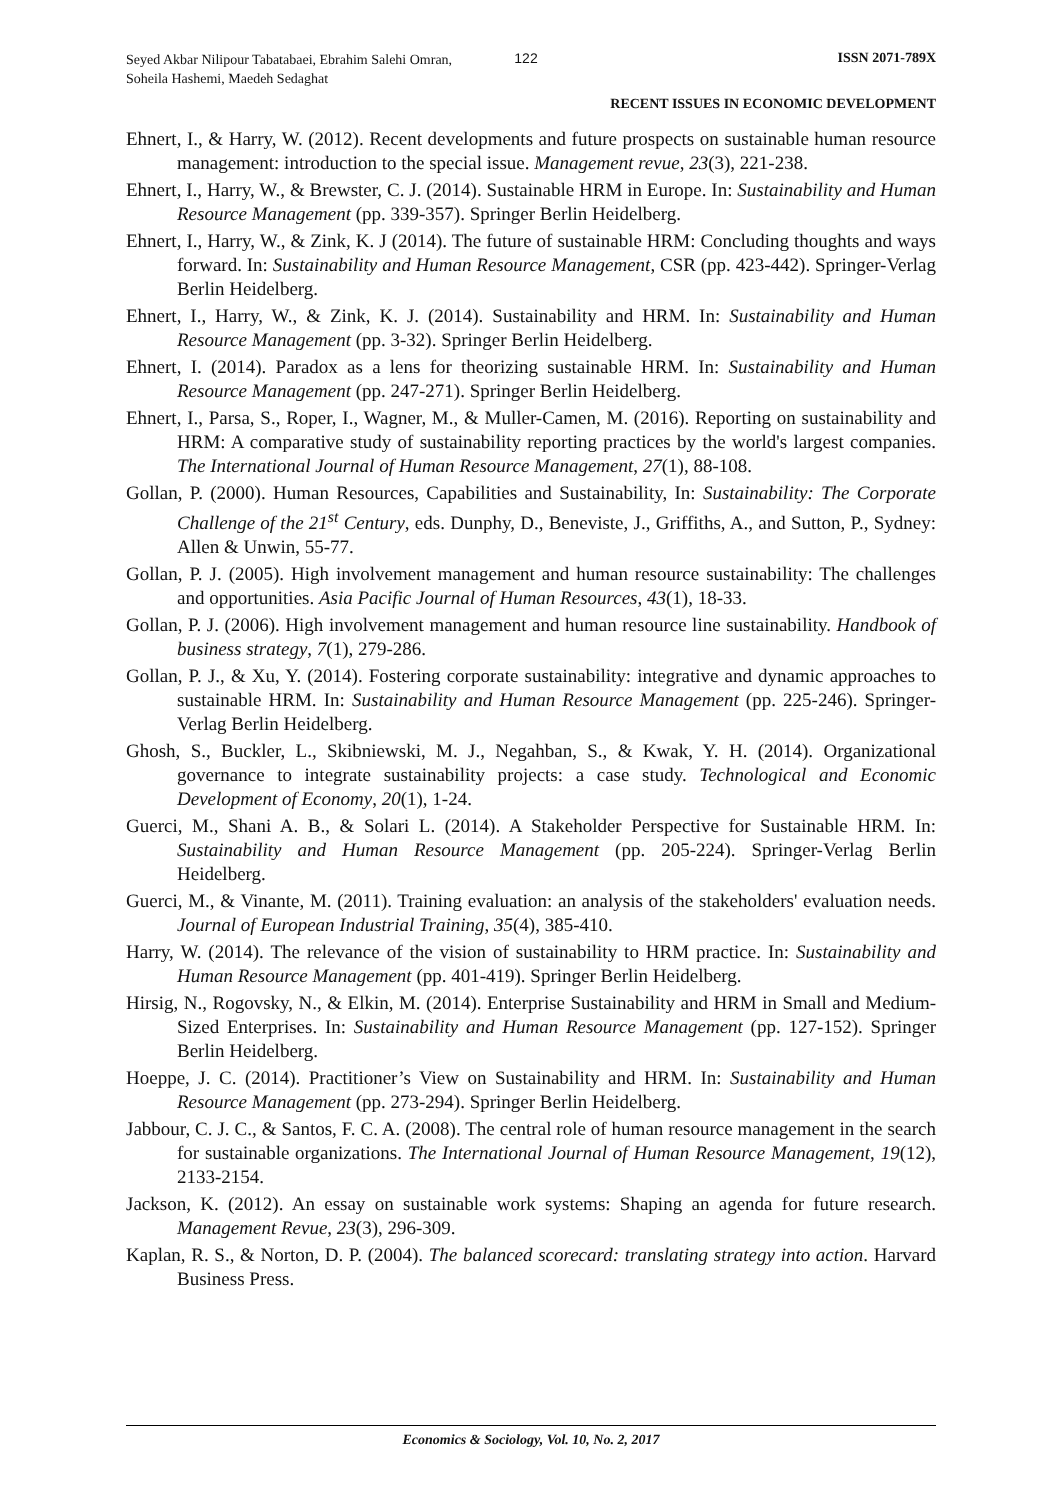Seyed Akbar Nilipour Tabatabaei, Ebrahim Salehi Omran, Soheila Hashemi, Maedeh Sedaghat
122 ISSN 2071-789X
RECENT ISSUES IN ECONOMIC DEVELOPMENT
Ehnert, I., & Harry, W. (2012). Recent developments and future prospects on sustainable human resource management: introduction to the special issue. Management revue, 23(3), 221-238.
Ehnert, I., Harry, W., & Brewster, C. J. (2014). Sustainable HRM in Europe. In: Sustainability and Human Resource Management (pp. 339-357). Springer Berlin Heidelberg.
Ehnert, I., Harry, W., & Zink, K. J (2014). The future of sustainable HRM: Concluding thoughts and ways forward. In: Sustainability and Human Resource Management, CSR (pp. 423-442). Springer-Verlag Berlin Heidelberg.
Ehnert, I., Harry, W., & Zink, K. J. (2014). Sustainability and HRM. In: Sustainability and Human Resource Management (pp. 3-32). Springer Berlin Heidelberg.
Ehnert, I. (2014). Paradox as a lens for theorizing sustainable HRM. In: Sustainability and Human Resource Management (pp. 247-271). Springer Berlin Heidelberg.
Ehnert, I., Parsa, S., Roper, I., Wagner, M., & Muller-Camen, M. (2016). Reporting on sustainability and HRM: A comparative study of sustainability reporting practices by the world's largest companies. The International Journal of Human Resource Management, 27(1), 88-108.
Gollan, P. (2000). Human Resources, Capabilities and Sustainability, In: Sustainability: The Corporate Challenge of the 21<sup>st</sup> Century, eds. Dunphy, D., Beneviste, J., Griffiths, A., and Sutton, P., Sydney: Allen & Unwin, 55-77.
Gollan, P. J. (2005). High involvement management and human resource sustainability: The challenges and opportunities. Asia Pacific Journal of Human Resources, 43(1), 18-33.
Gollan, P. J. (2006). High involvement management and human resource line sustainability. Handbook of business strategy, 7(1), 279-286.
Gollan, P. J., & Xu, Y. (2014). Fostering corporate sustainability: integrative and dynamic approaches to sustainable HRM. In: Sustainability and Human Resource Management (pp. 225-246). Springer-Verlag Berlin Heidelberg.
Ghosh, S., Buckler, L., Skibniewski, M. J., Negahban, S., & Kwak, Y. H. (2014). Organizational governance to integrate sustainability projects: a case study. Technological and Economic Development of Economy, 20(1), 1-24.
Guerci, M., Shani A. B., & Solari L. (2014). A Stakeholder Perspective for Sustainable HRM. In: Sustainability and Human Resource Management (pp. 205-224). Springer-Verlag Berlin Heidelberg.
Guerci, M., & Vinante, M. (2011). Training evaluation: an analysis of the stakeholders' evaluation needs. Journal of European Industrial Training, 35(4), 385-410.
Harry, W. (2014). The relevance of the vision of sustainability to HRM practice. In: Sustainability and Human Resource Management (pp. 401-419). Springer Berlin Heidelberg.
Hirsig, N., Rogovsky, N., & Elkin, M. (2014). Enterprise Sustainability and HRM in Small and Medium-Sized Enterprises. In: Sustainability and Human Resource Management (pp. 127-152). Springer Berlin Heidelberg.
Hoeppe, J. C. (2014). Practitioner’s View on Sustainability and HRM. In: Sustainability and Human Resource Management (pp. 273-294). Springer Berlin Heidelberg.
Jabbour, C. J. C., & Santos, F. C. A. (2008). The central role of human resource management in the search for sustainable organizations. The International Journal of Human Resource Management, 19(12), 2133-2154.
Jackson, K. (2012). An essay on sustainable work systems: Shaping an agenda for future research. Management Revue, 23(3), 296-309.
Kaplan, R. S., & Norton, D. P. (2004). The balanced scorecard: translating strategy into action. Harvard Business Press.
Economics & Sociology, Vol. 10, No. 2, 2017